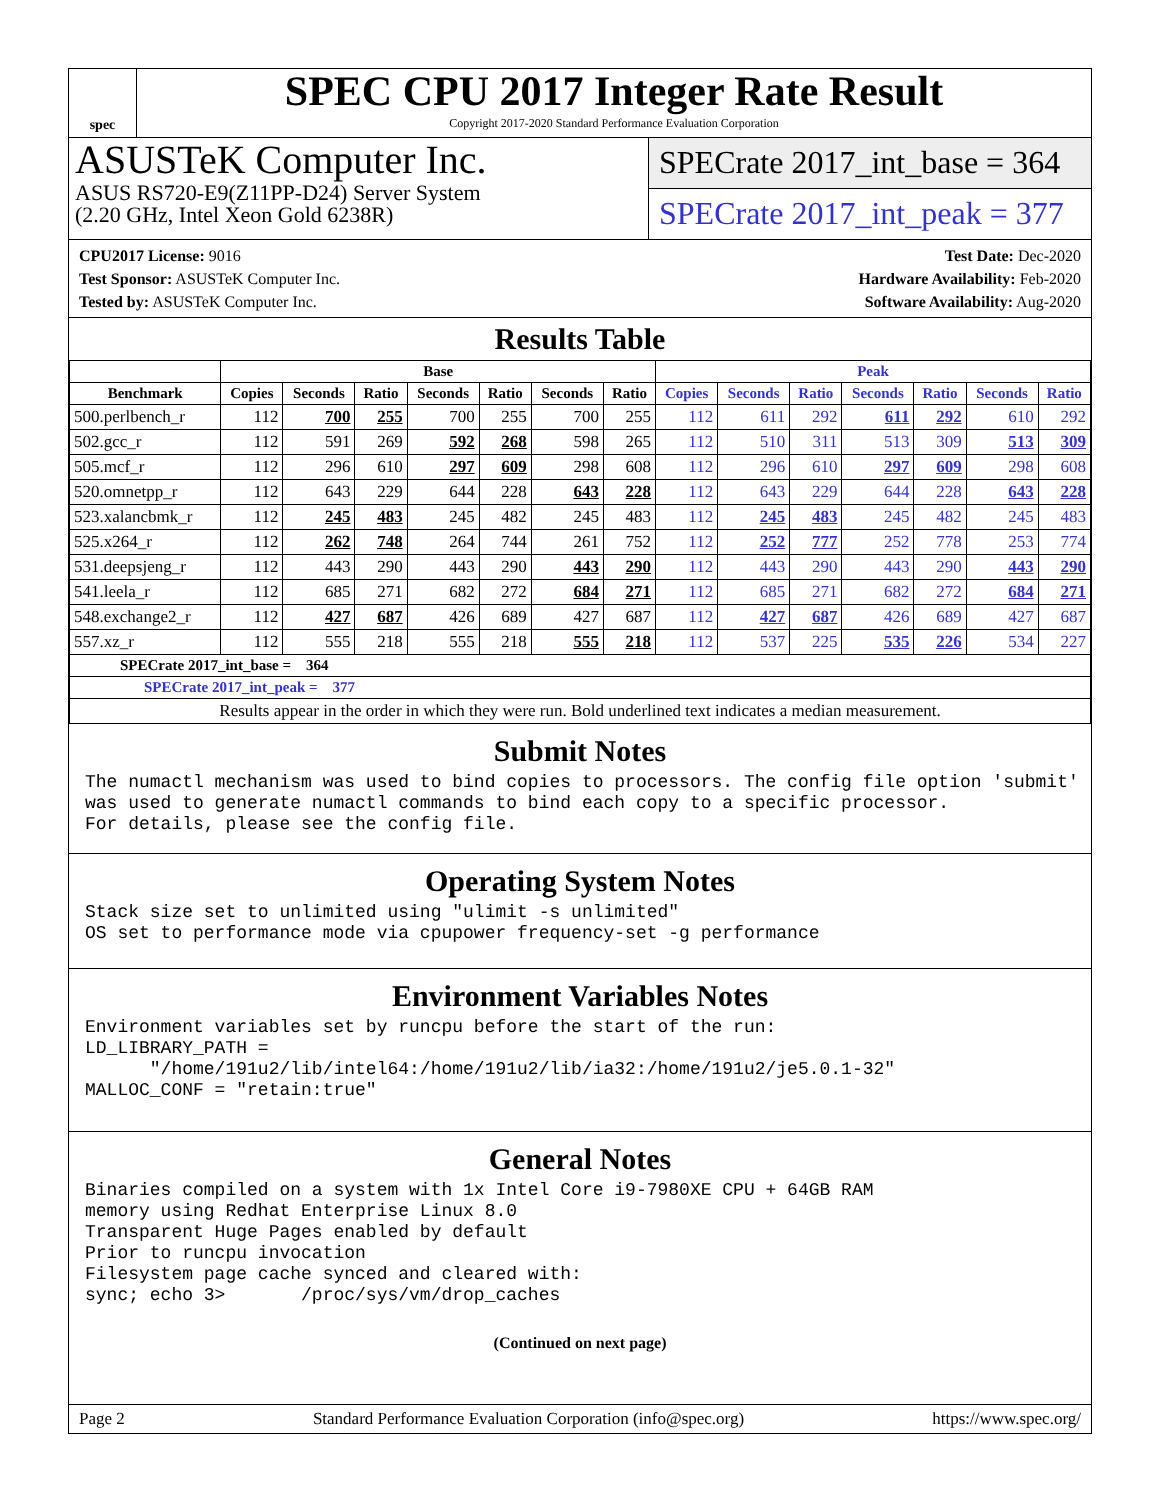spec
SPEC CPU 2017 Integer Rate Result
Copyright 2017-2020 Standard Performance Evaluation Corporation
ASUSTeK Computer Inc.
ASUS RS720-E9(Z11PP-D24) Server System
(2.20 GHz, Intel Xeon Gold 6238R)
SPECrate 2017_int_base = 364
SPECrate 2017_int_peak = 377
CPU2017 License: 9016
Test Sponsor: ASUSTeK Computer Inc.
Tested by: ASUSTeK Computer Inc.
Test Date: Dec-2020
Hardware Availability: Feb-2020
Software Availability: Aug-2020
Results Table
| | Base | | | | | | | Peak | | | | | | |
| --- | --- | --- | --- | --- | --- | --- | --- | --- | --- | --- | --- | --- | --- | --- |
| Benchmark | Copies | Seconds | Ratio | Seconds | Ratio | Seconds | Ratio | Copies | Seconds | Ratio | Seconds | Ratio | Seconds | Ratio |
| 500.perlbench_r | 112 | 700 | 255 | 700 | 255 | 700 | 255 | 112 | 611 | 292 | 611 | 292 | 610 | 292 |
| 502.gcc_r | 112 | 591 | 269 | 592 | 268 | 598 | 265 | 112 | 510 | 311 | 513 | 309 | 513 | 309 |
| 505.mcf_r | 112 | 296 | 610 | 297 | 609 | 298 | 608 | 112 | 296 | 610 | 297 | 609 | 298 | 608 |
| 520.omnetpp_r | 112 | 643 | 229 | 644 | 228 | 643 | 228 | 112 | 643 | 229 | 644 | 228 | 643 | 228 |
| 523.xalancbmk_r | 112 | 245 | 483 | 245 | 482 | 245 | 483 | 112 | 245 | 483 | 245 | 482 | 245 | 483 |
| 525.x264_r | 112 | 262 | 748 | 264 | 744 | 261 | 752 | 112 | 252 | 777 | 252 | 778 | 253 | 774 |
| 531.deepsjeng_r | 112 | 443 | 290 | 443 | 290 | 443 | 290 | 112 | 443 | 290 | 443 | 290 | 443 | 290 |
| 541.leela_r | 112 | 685 | 271 | 682 | 272 | 684 | 271 | 112 | 685 | 271 | 682 | 272 | 684 | 271 |
| 548.exchange2_r | 112 | 427 | 687 | 426 | 689 | 427 | 687 | 112 | 427 | 687 | 426 | 689 | 427 | 687 |
| 557.xz_r | 112 | 555 | 218 | 555 | 218 | 555 | 218 | 112 | 537 | 225 | 535 | 226 | 534 | 227 |
| SPECrate 2017_int_base = 364 | | | | | | | | | | | | | | |
| SPECrate 2017_int_peak = 377 | | | | | | | | | | | | | | |
| Results appear in the order in which they were run. Bold underlined text indicates a median measurement. | | | | | | | | | | | | | | |
Submit Notes
The numactl mechanism was used to bind copies to processors. The config file option 'submit'
was used to generate numactl commands to bind each copy to a specific processor.
For details, please see the config file.
Operating System Notes
Stack size set to unlimited using "ulimit -s unlimited"
OS set to performance mode via cpupower frequency-set -g performance
Environment Variables Notes
Environment variables set by runcpu before the start of the run:
LD_LIBRARY_PATH =
      "/home/191u2/lib/intel64:/home/191u2/lib/ia32:/home/191u2/je5.0.1-32"
MALLOC_CONF = "retain:true"
General Notes
Binaries compiled on a system with 1x Intel Core i9-7980XE CPU + 64GB RAM
memory using Redhat Enterprise Linux 8.0
Transparent Huge Pages enabled by default
Prior to runcpu invocation
Filesystem page cache synced and cleared with:
sync; echo 3>       /proc/sys/vm/drop_caches
(Continued on next page)
Page 2 Standard Performance Evaluation Corporation (info@spec.org) https://www.spec.org/